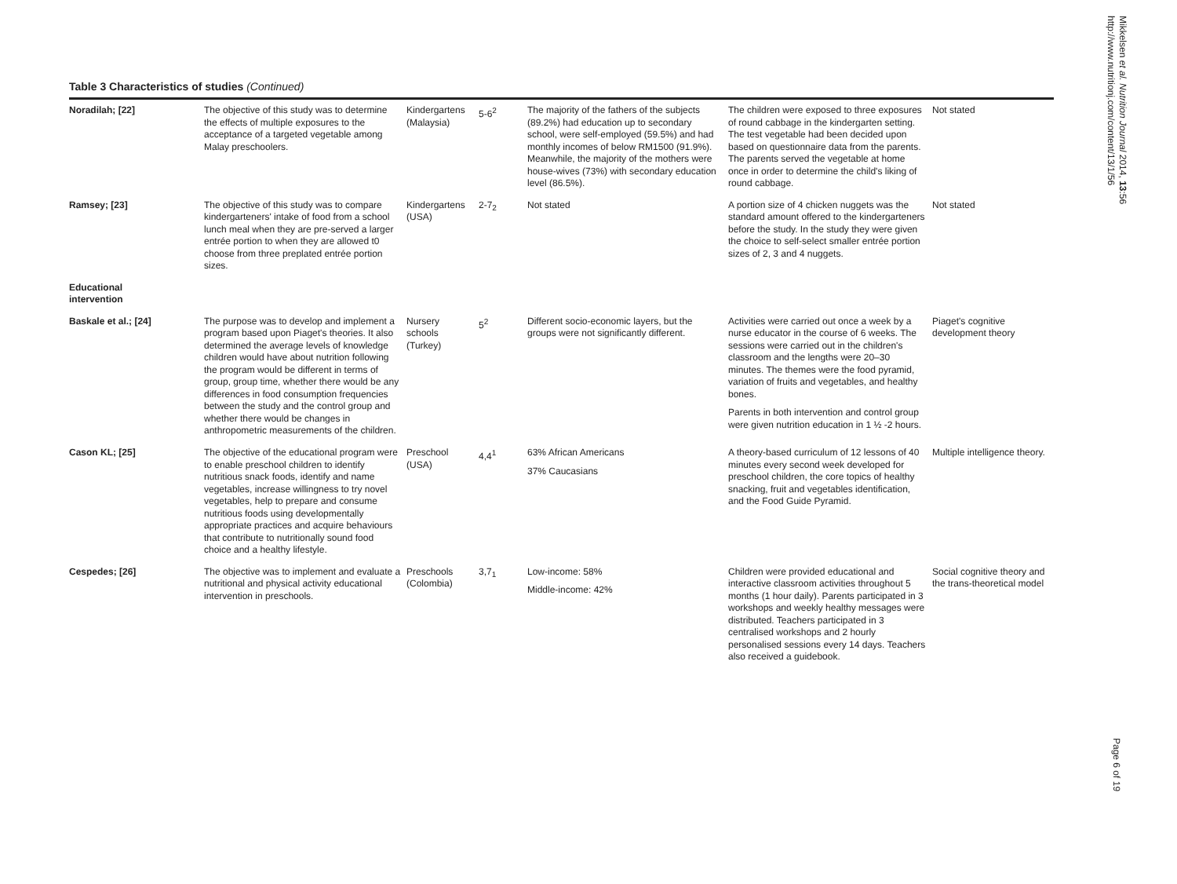Table 3 Characteristics of studies (Continued)
| Noradilah; [22] | The objective of this study was to determine the effects of multiple exposures to the acceptance of a targeted vegetable among Malay preschoolers. | Kindergartens (Malaysia) | 5-6<sup>2</sup> | The majority of the fathers of the subjects (89.2%) had education up to secondary school, were self-employed (59.5%) and had monthly incomes of below RM1500 (91.9%). Meanwhile, the majority of the mothers were house-wives (73%) with secondary education level (86.5%). | The children were exposed to three exposures of round cabbage in the kindergarten setting. The test vegetable had been decided upon based on questionnaire data from the parents. The parents served the vegetable at home once in order to determine the child's liking of round cabbage. | Not stated |
| Ramsey; [23] | The objective of this study was to compare kindergarteners' intake of food from a school lunch meal when they are pre-served a larger entrée portion to when they are allowed t0 choose from three preplated entrée portion sizes. | Kindergartens (USA) | 2-7<sub>2</sub> | Not stated | A portion size of 4 chicken nuggets was the standard amount offered to the kindergarteners before the study. In the study they were given the choice to self-select smaller entrée portion sizes of 2, 3 and 4 nuggets. | Not stated |
| Educational intervention | | | | | | |
| Baskale et al.; [24] | The purpose was to develop and implement a program based upon Piaget's theories. It also determined the average levels of knowledge children would have about nutrition following the program would be different in terms of group, group time, whether there would be any differences in food consumption frequencies between the study and the control group and whether there would be changes in anthropometric measurements of the children. | Nursery schools (Turkey) | 5<sup>2</sup> | Different socio-economic layers, but the groups were not significantly different. | Activities were carried out once a week by a nurse educator in the course of 6 weeks. The sessions were carried out in the children's classroom and the lengths were 20–30 minutes. The themes were the food pyramid, variation of fruits and vegetables, and healthy bones. Parents in both intervention and control group were given nutrition education in 1 ½ -2 hours. | Piaget's cognitive development theory |
| Cason KL; [25] | The objective of the educational program were to enable preschool children to identify nutritious snack foods, identify and name vegetables, increase willingness to try novel vegetables, help to prepare and consume nutritious foods using developmentally appropriate practices and acquire behaviours that contribute to nutritionally sound food choice and a healthy lifestyle. | Preschool (USA) | 4,4<sup>1</sup> | 63% African Americans 37% Caucasians | A theory-based curriculum of 12 lessons of 40 minutes every second week developed for preschool children, the core topics of healthy snacking, fruit and vegetables identification, and the Food Guide Pyramid. | Multiple intelligence theory. |
| Cespedes; [26] | The objective was to implement and evaluate a nutritional and physical activity educational intervention in preschools. | Preschools (Colombia) | 3,7<sub>1</sub> | Low-income: 58% Middle-income: 42% | Children were provided educational and interactive classroom activities throughout 5 months (1 hour daily). Parents participated in 3 workshops and weekly healthy messages were distributed. Teachers participated in 3 centralised workshops and 2 hourly personalised sessions every 14 days. Teachers also received a guidebook. | Social cognitive theory and the trans-theoretical model |
Mikkelsen et al. Nutrition Journal 2014, 13:56
http://www.nutritionj.com/content/13/1/56
Page 6 of 19